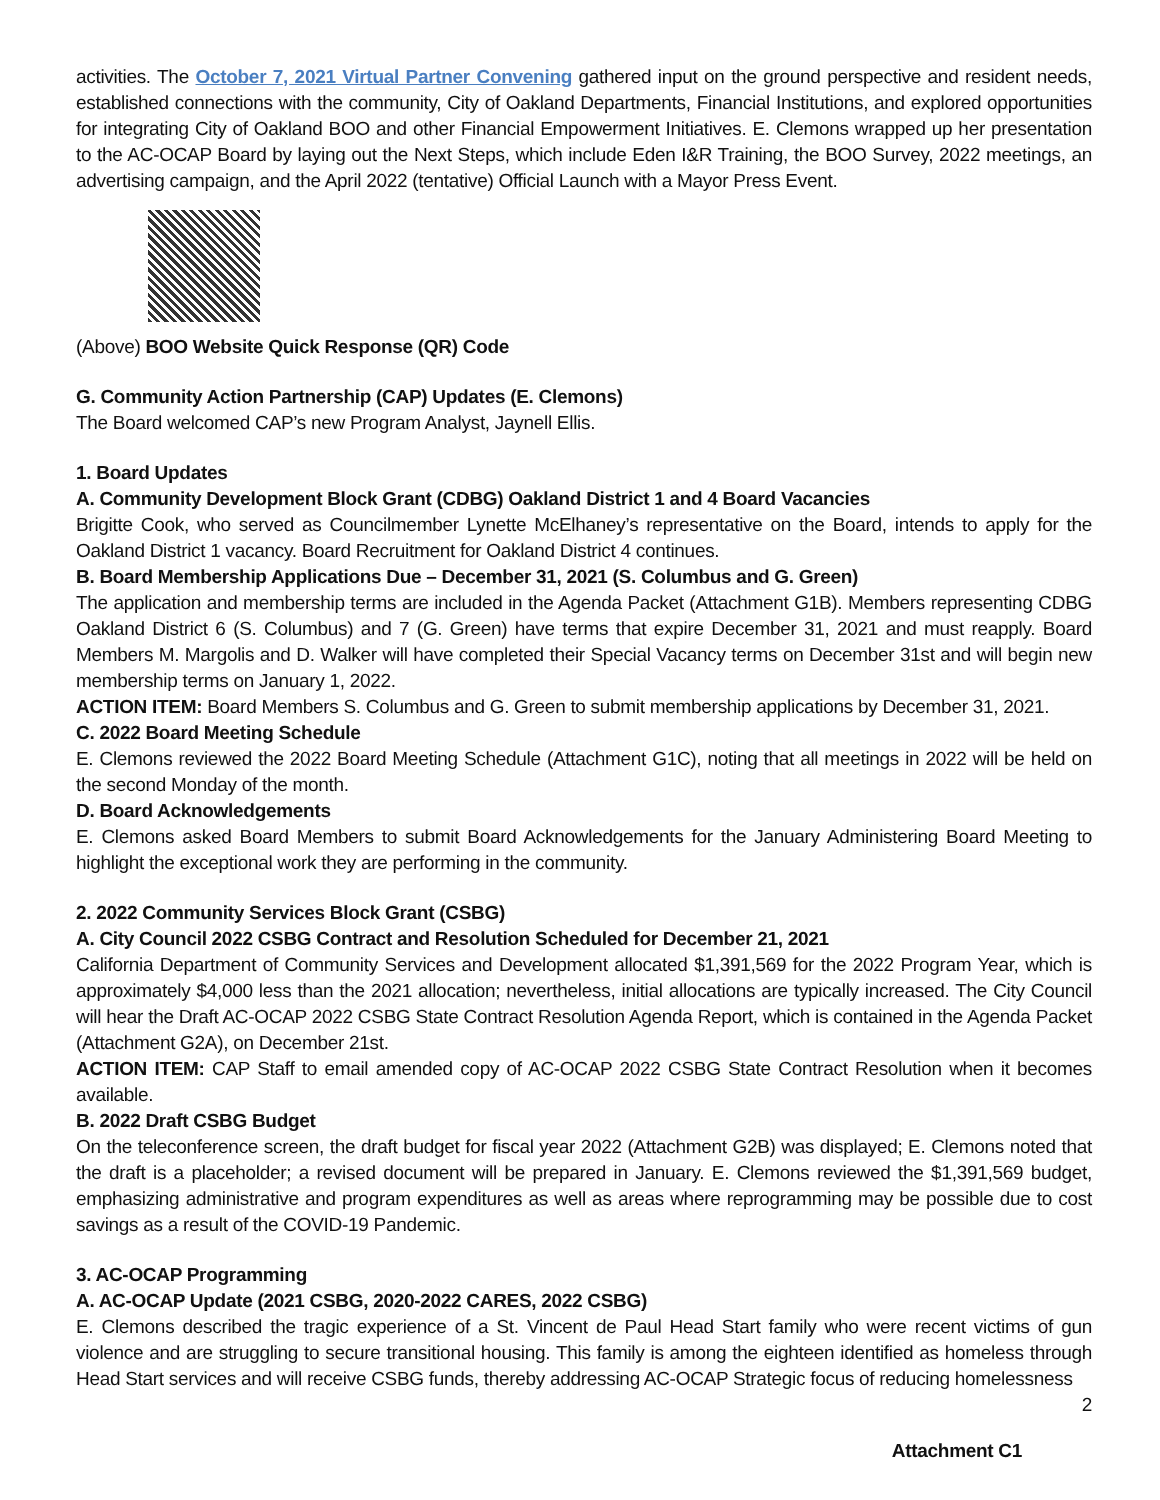activities. The October 7, 2021 Virtual Partner Convening gathered input on the ground perspective and resident needs, established connections with the community, City of Oakland Departments, Financial Institutions, and explored opportunities for integrating City of Oakland BOO and other Financial Empowerment Initiatives. E. Clemons wrapped up her presentation to the AC-OCAP Board by laying out the Next Steps, which include Eden I&R Training, the BOO Survey, 2022 meetings, an advertising campaign, and the April 2022 (tentative) Official Launch with a Mayor Press Event.
(Above) BOO Website Quick Response (QR) Code
G. Community Action Partnership (CAP) Updates (E. Clemons)
The Board welcomed CAP’s new Program Analyst, Jaynell Ellis.
1. Board Updates
A. Community Development Block Grant (CDBG) Oakland District 1 and 4 Board Vacancies
Brigitte Cook, who served as Councilmember Lynette McElhaney’s representative on the Board, intends to apply for the Oakland District 1 vacancy. Board Recruitment for Oakland District 4 continues.
B. Board Membership Applications Due – December 31, 2021 (S. Columbus and G. Green)
The application and membership terms are included in the Agenda Packet (Attachment G1B). Members representing CDBG Oakland District 6 (S. Columbus) and 7 (G. Green) have terms that expire December 31, 2021 and must reapply. Board Members M. Margolis and D. Walker will have completed their Special Vacancy terms on December 31st and will begin new membership terms on January 1, 2022.
ACTION ITEM: Board Members S. Columbus and G. Green to submit membership applications by December 31, 2021.
C. 2022 Board Meeting Schedule
E. Clemons reviewed the 2022 Board Meeting Schedule (Attachment G1C), noting that all meetings in 2022 will be held on the second Monday of the month.
D. Board Acknowledgements
E. Clemons asked Board Members to submit Board Acknowledgements for the January Administering Board Meeting to highlight the exceptional work they are performing in the community.
2. 2022 Community Services Block Grant (CSBG)
A. City Council 2022 CSBG Contract and Resolution Scheduled for December 21, 2021
California Department of Community Services and Development allocated $1,391,569 for the 2022 Program Year, which is approximately $4,000 less than the 2021 allocation; nevertheless, initial allocations are typically increased. The City Council will hear the Draft AC-OCAP 2022 CSBG State Contract Resolution Agenda Report, which is contained in the Agenda Packet (Attachment G2A), on December 21st.
ACTION ITEM: CAP Staff to email amended copy of AC-OCAP 2022 CSBG State Contract Resolution when it becomes available.
B. 2022 Draft CSBG Budget
On the teleconference screen, the draft budget for fiscal year 2022 (Attachment G2B) was displayed; E. Clemons noted that the draft is a placeholder; a revised document will be prepared in January. E. Clemons reviewed the $1,391,569 budget, emphasizing administrative and program expenditures as well as areas where reprogramming may be possible due to cost savings as a result of the COVID-19 Pandemic.
3. AC-OCAP Programming
A. AC-OCAP Update (2021 CSBG, 2020-2022 CARES, 2022 CSBG)
E. Clemons described the tragic experience of a St. Vincent de Paul Head Start family who were recent victims of gun violence and are struggling to secure transitional housing. This family is among the eighteen identified as homeless through Head Start services and will receive CSBG funds, thereby addressing AC-OCAP Strategic focus of reducing homelessness
2
Attachment C1